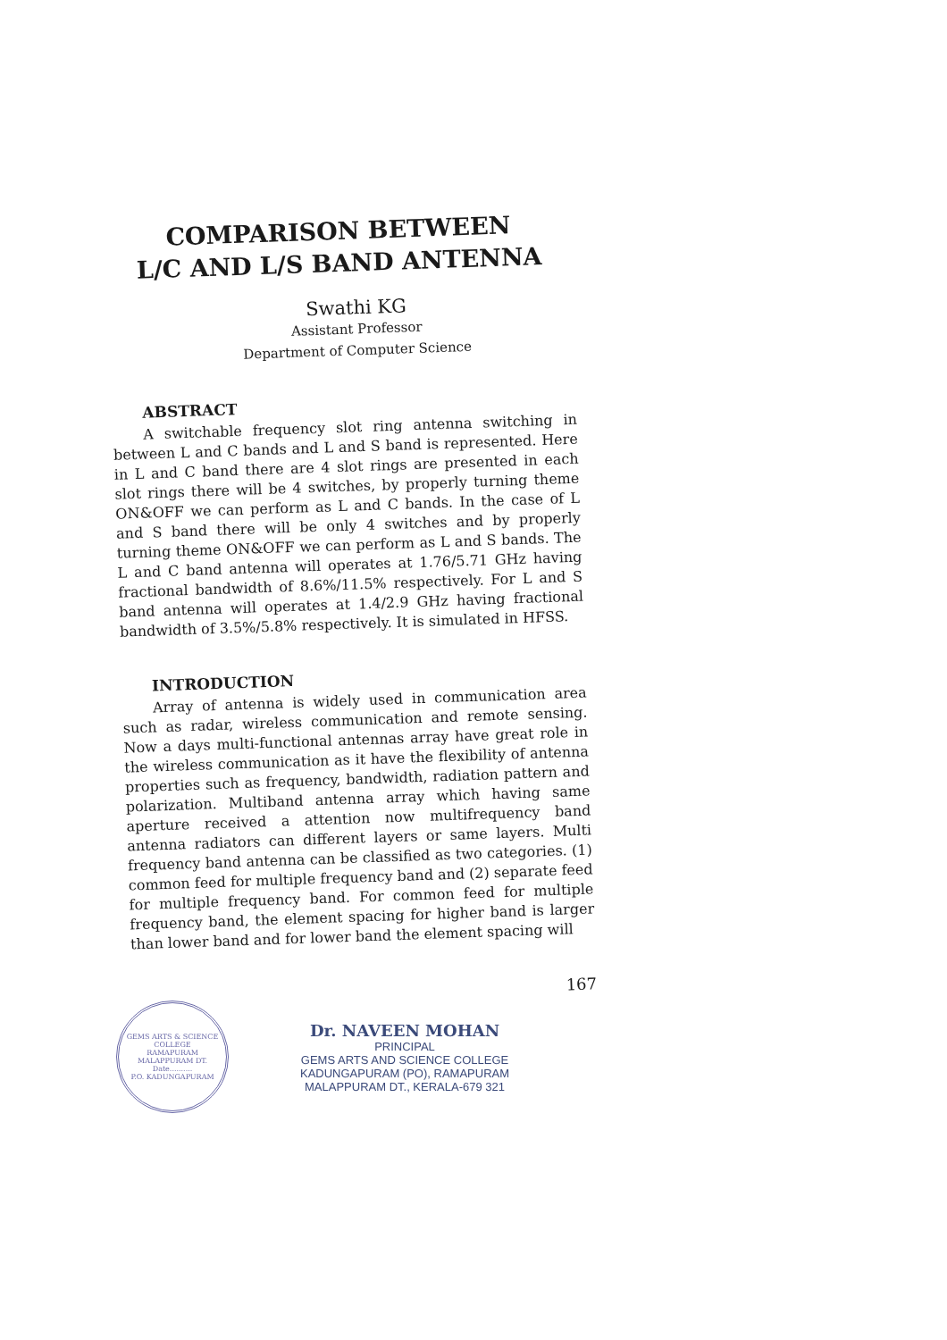COMPARISON BETWEEN
L/C AND L/S BAND ANTENNA
Swathi KG
Assistant Professor
Department of Computer Science
ABSTRACT
A switchable frequency slot ring antenna switching in between L and C bands and L and S band is represented. Here in L and C band there are 4 slot rings are presented in each slot rings there will be 4 switches, by properly turning theme ON&OFF we can perform as L and C bands. In the case of L and S band there will be only 4 switches and by properly turning theme ON&OFF we can perform as L and S bands. The L and C band antenna will operates at 1.76/5.71 GHz having fractional bandwidth of 8.6%/11.5% respectively. For L and S band antenna will operates at 1.4/2.9 GHz having fractional bandwidth of 3.5%/5.8% respectively. It is simulated in HFSS.
INTRODUCTION
Array of antenna is widely used in communication area such as radar, wireless communication and remote sensing. Now a days multi-functional antennas array have great role in the wireless communication as it have the flexibility of antenna properties such as frequency, bandwidth, radiation pattern and polarization. Multiband antenna array which having same aperture received a attention now multifrequency band antenna radiators can different layers or same layers. Multi frequency band antenna can be classified as two categories. (1) common feed for multiple frequency band and (2) separate feed for multiple frequency band. For common feed for multiple frequency band, the element spacing for higher band is larger than lower band and for lower band the element spacing will
167
GEMS ARTS & SCIENCE COLLEGE
RAMAPURAM
MALAPPURAM DT.
Date..........
P.O. KADUNGAPURAM
Dr. NAVEEN MOHAN
PRINCIPAL
GEMS ARTS AND SCIENCE COLLEGE
KADUNGAPURAM (PO), RAMAPURAM
MALAPPURAM DT., KERALA-679 321